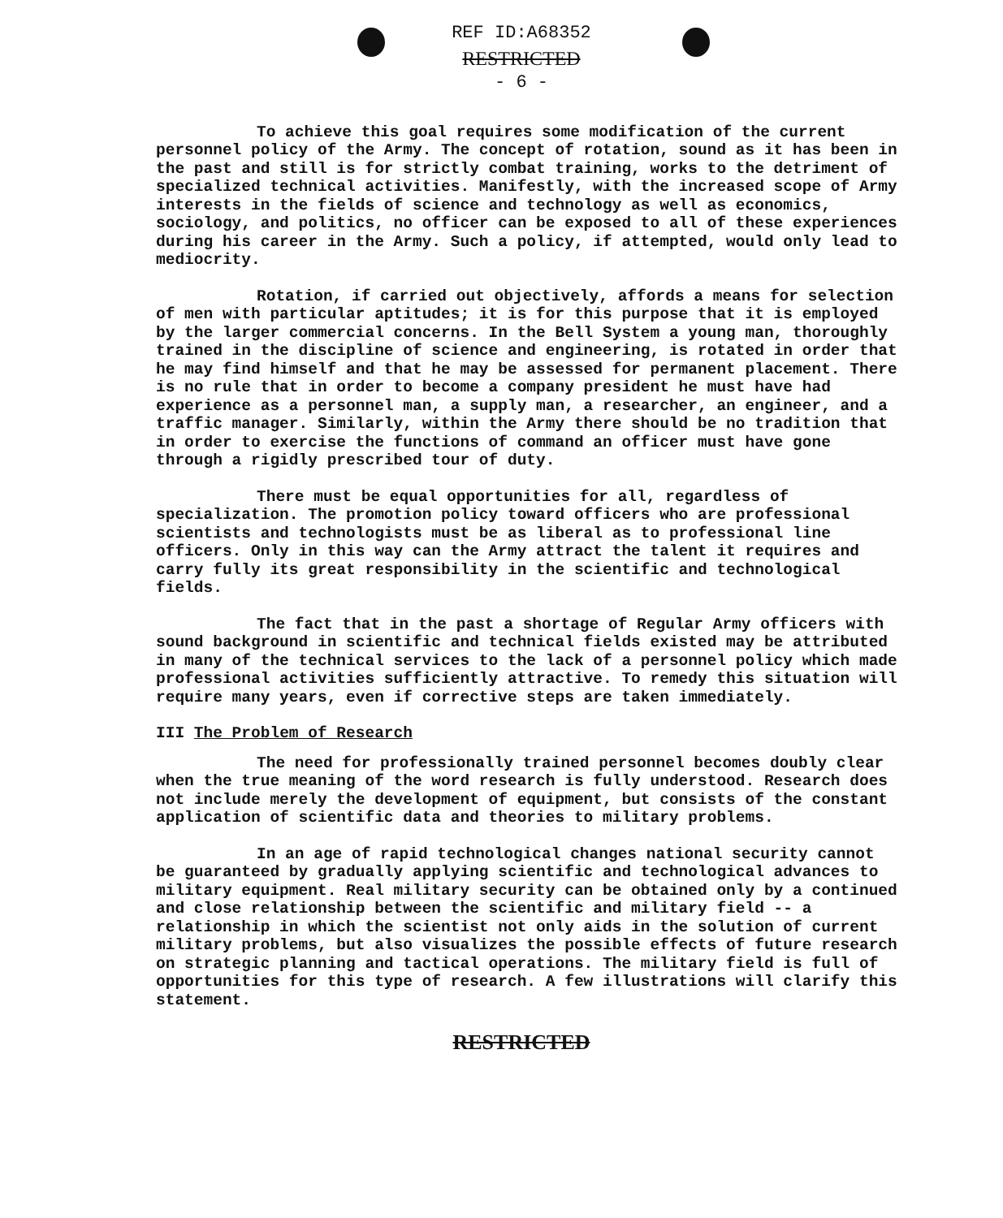REF ID:A68352
RESTRICTED
- 6 -
To achieve this goal requires some modification of the current personnel policy of the Army. The concept of rotation, sound as it has been in the past and still is for strictly combat training, works to the detriment of specialized technical activities. Manifestly, with the increased scope of Army interests in the fields of science and technology as well as economics, sociology, and politics, no officer can be exposed to all of these experiences during his career in the Army. Such a policy, if attempted, would only lead to mediocrity.
Rotation, if carried out objectively, affords a means for selection of men with particular aptitudes; it is for this purpose that it is employed by the larger commercial concerns. In the Bell System a young man, thoroughly trained in the discipline of science and engineering, is rotated in order that he may find himself and that he may be assessed for permanent placement. There is no rule that in order to become a company president he must have had experience as a personnel man, a supply man, a researcher, an engineer, and a traffic manager. Similarly, within the Army there should be no tradition that in order to exercise the functions of command an officer must have gone through a rigidly prescribed tour of duty.
There must be equal opportunities for all, regardless of specialization. The promotion policy toward officers who are professional scientists and technologists must be as liberal as to professional line officers. Only in this way can the Army attract the talent it requires and carry fully its great responsibility in the scientific and technological fields.
The fact that in the past a shortage of Regular Army officers with sound background in scientific and technical fields existed may be attributed in many of the technical services to the lack of a personnel policy which made professional activities sufficiently attractive. To remedy this situation will require many years, even if corrective steps are taken immediately.
III The Problem of Research
The need for professionally trained personnel becomes doubly clear when the true meaning of the word research is fully understood. Research does not include merely the development of equipment, but consists of the constant application of scientific data and theories to military problems.
In an age of rapid technological changes national security cannot be guaranteed by gradually applying scientific and technological advances to military equipment. Real military security can be obtained only by a continued and close relationship between the scientific and military field -- a relationship in which the scientist not only aids in the solution of current military problems, but also visualizes the possible effects of future research on strategic planning and tactical operations. The military field is full of opportunities for this type of research. A few illustrations will clarify this statement.
RESTRICTED